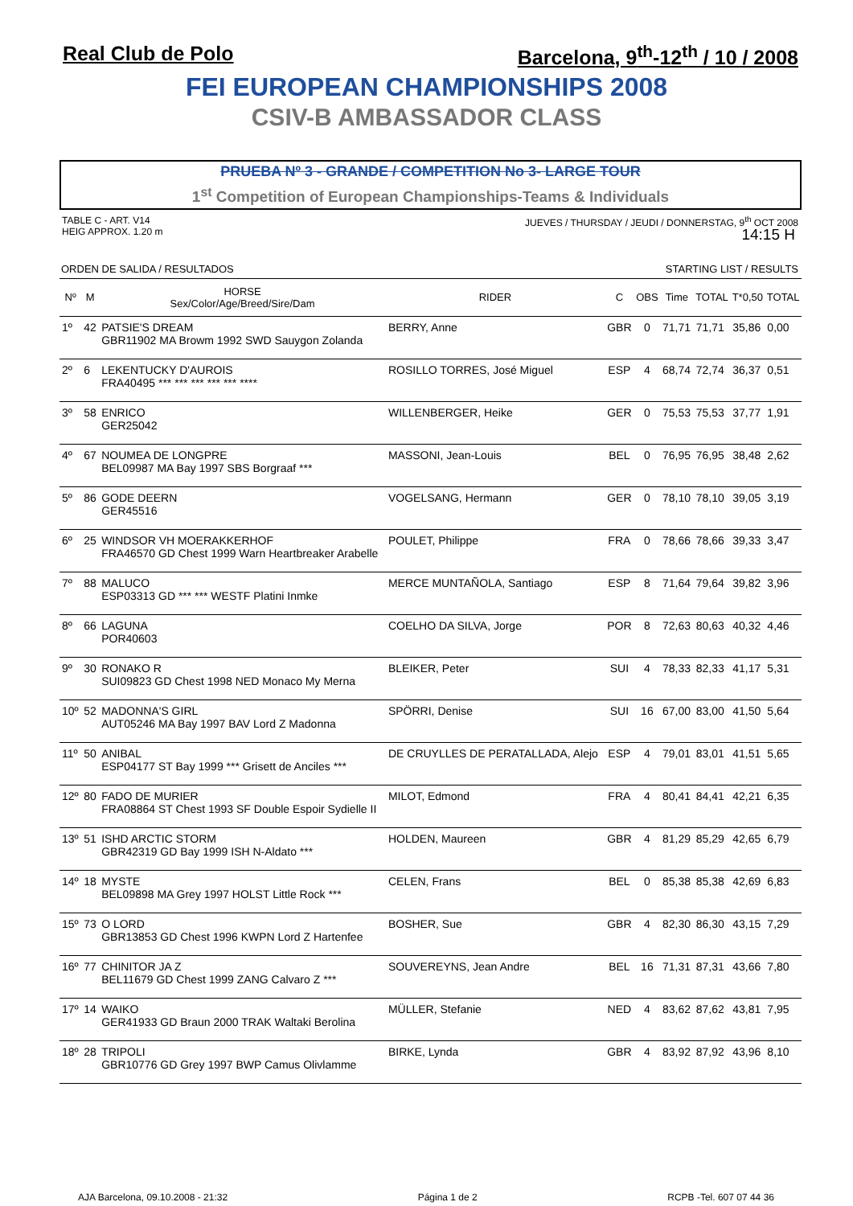Real Club de Polo Barcelona, 9<sup>th</sup>-12<sup>th</sup> / 10 / 2008
FEI EUROPEAN CHAMPIONSHIPS 2008
CSIV-B AMBASSADOR CLASS
PRUEBA Nº 3 - GRANDE / COMPETITION No 3- LARGE TOUR
1<sup>st</sup> Competition of European Championships-Teams & Individuals
TABLE C - ART. V14
HEIG APPROX. 1.20 m
JUEVES / THURSDAY / JEUDI / DONNERSTAG, 9<sup>th</sup> OCT 2008
14:15 H
ORDEN DE SALIDA / RESULTADOS STARTING LIST / RESULTS
| Nº | M | HORSE Sex/Color/Age/Breed/Sire/Dam | RIDER | C | OBS | Time | TOTAL | T*0,50 | TOTAL |
| --- | --- | --- | --- | --- | --- | --- | --- | --- | --- |
| 1º | 42 | PATSIE'S DREAM GBR11902 MA Browm 1992 SWD Sauygon Zolanda | BERRY, Anne | GBR | 0 | 71,71 | 71,71 | 35,86 | 0,00 |
| 2º | 6 | LEKENTUCKY D'AUROIS FRA40495 *** *** *** *** *** **** | ROSILLO TORRES, José Miguel | ESP | 4 | 68,74 | 72,74 | 36,37 | 0,51 |
| 3º | 58 | ENRICO GER25042 | WILLENBERGER, Heike | GER | 0 | 75,53 | 75,53 | 37,77 | 1,91 |
| 4º | 67 | NOUMEA DE LONGPRE BEL09987 MA Bay 1997 SBS Borgraaf *** | MASSONI, Jean-Louis | BEL | 0 | 76,95 | 76,95 | 38,48 | 2,62 |
| 5º | 86 | GODE DEERN GER45516 | VOGELSANG, Hermann | GER | 0 | 78,10 | 78,10 | 39,05 | 3,19 |
| 6º | 25 | WINDSOR VH MOERAKKERHOF FRA46570 GD Chest 1999 Warn Heartbreaker Arabelle | POULET, Philippe | FRA | 0 | 78,66 | 78,66 | 39,33 | 3,47 |
| 7º | 88 | MALUCO ESP03313 GD *** *** WESTF Platini Inmke | MERCE MUNTAÑOLA, Santiago | ESP | 8 | 71,64 | 79,64 | 39,82 | 3,96 |
| 8º | 66 | LAGUNA POR40603 | COELHO DA SILVA, Jorge | POR | 8 | 72,63 | 80,63 | 40,32 | 4,46 |
| 9º | 30 | RONAKO R SUI09823 GD Chest 1998 NED Monaco My Merna | BLEIKER, Peter | SUI | 4 | 78,33 | 82,33 | 41,17 | 5,31 |
| 10º | 52 | MADONNA'S GIRL AUT05246 MA Bay 1997 BAV Lord Z Madonna | SPÖRRI, Denise | SUI | 16 | 67,00 | 83,00 | 41,50 | 5,64 |
| 11º | 50 | ANIBAL ESP04177 ST Bay 1999 *** Grisett de Anciles *** | DE CRUYLLES DE PERATALLADA, Alejo | ESP | 4 | 79,01 | 83,01 | 41,51 | 5,65 |
| 12º | 80 | FADO DE MURIER FRA08864 ST Chest 1993 SF Double Espoir Sydielle II | MILOT, Edmond | FRA | 4 | 80,41 | 84,41 | 42,21 | 6,35 |
| 13º | 51 | ISHD ARCTIC STORM GBR42319 GD Bay 1999 ISH N-Aldato *** | HOLDEN, Maureen | GBR | 4 | 81,29 | 85,29 | 42,65 | 6,79 |
| 14º | 18 | MYSTE BEL09898 MA Grey 1997 HOLST Little Rock *** | CELEN, Frans | BEL | 0 | 85,38 | 85,38 | 42,69 | 6,83 |
| 15º | 73 | O LORD GBR13853 GD Chest 1996 KWPN Lord Z Hartenfee | BOSHER, Sue | GBR | 4 | 82,30 | 86,30 | 43,15 | 7,29 |
| 16º | 77 | CHINITOR JA Z BEL11679 GD Chest 1999 ZANG Calvaro Z *** | SOUVEREYNS, Jean Andre | BEL | 16 | 71,31 | 87,31 | 43,66 | 7,80 |
| 17º | 14 | WAIKO GER41933 GD Braun 2000 TRAK Waltaki Berolina | MÜLLER, Stefanie | NED | 4 | 83,62 | 87,62 | 43,81 | 7,95 |
| 18º | 28 | TRIPOLI GBR10776 GD Grey 1997 BWP Camus Olivlamme | BIRKE, Lynda | GBR | 4 | 83,92 | 87,92 | 43,96 | 8,10 |
AJA Barcelona, 09.10.2008 - 21:32 Página 1 de 2 RCPB -Tel. 607 07 44 36